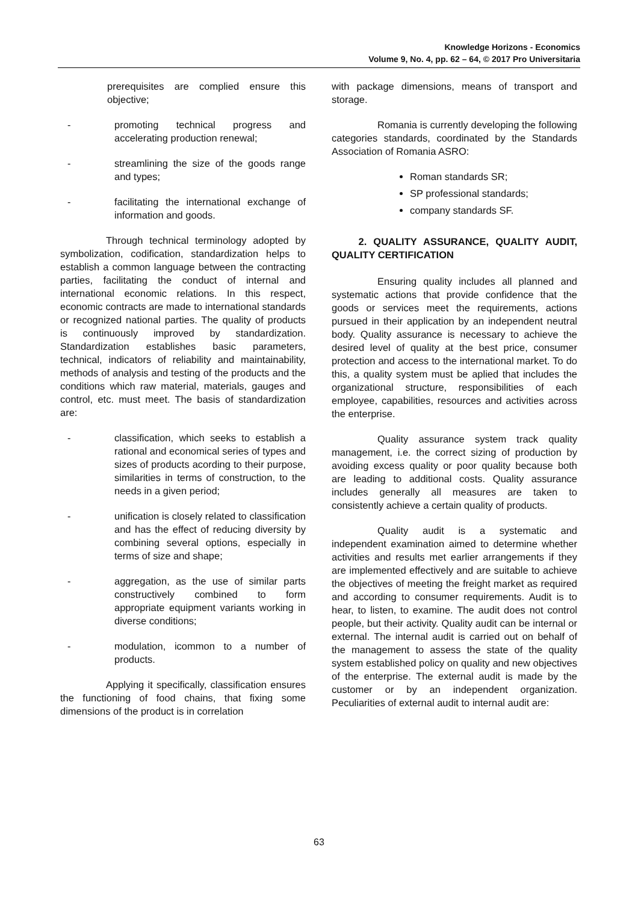Knowledge Horizons - Economics
Volume 9, No. 4, pp. 62 – 64, © 2017 Pro Universitaria
prerequisites are complied ensure this objective;
- promoting technical progress and accelerating production renewal;
- streamlining the size of the goods range and types;
- facilitating the international exchange of information and goods.
Through technical terminology adopted by symbolization, codification, standardization helps to establish a common language between the contracting parties, facilitating the conduct of internal and international economic relations. In this respect, economic contracts are made to international standards or recognized national parties. The quality of products is continuously improved by standardization. Standardization establishes basic parameters, technical, indicators of reliability and maintainability, methods of analysis and testing of the products and the conditions which raw material, materials, gauges and control, etc. must meet. The basis of standardization are:
- classification, which seeks to establish a rational and economical series of types and sizes of products acording to their purpose, similarities in terms of construction, to the needs in a given period;
- unification is closely related to classification and has the effect of reducing diversity by combining several options, especially in terms of size and shape;
- aggregation, as the use of similar parts constructively combined to form appropriate equipment variants working in diverse conditions;
- modulation, icommon to a number of products.
Applying it specifically, classification ensures the functioning of food chains, that fixing some dimensions of the product is in correlation
with package dimensions, means of transport and storage.
Romania is currently developing the following categories standards, coordinated by the Standards Association of Romania ASRO:
Roman standards SR;
SP professional standards;
company standards SF.
2. QUALITY ASSURANCE, QUALITY AUDIT, QUALITY CERTIFICATION
Ensuring quality includes all planned and systematic actions that provide confidence that the goods or services meet the requirements, actions pursued in their application by an independent neutral body. Quality assurance is necessary to achieve the desired level of quality at the best price, consumer protection and access to the international market. To do this, a quality system must be aplied that includes the organizational structure, responsibilities of each employee, capabilities, resources and activities across the enterprise.
Quality assurance system track quality management, i.e. the correct sizing of production by avoiding excess quality or poor quality because both are leading to additional costs. Quality assurance includes generally all measures are taken to consistently achieve a certain quality of products.
Quality audit is a systematic and independent examination aimed to determine whether activities and results met earlier arrangements if they are implemented effectively and are suitable to achieve the objectives of meeting the freight market as required and according to consumer requirements. Audit is to hear, to listen, to examine. The audit does not control people, but their activity. Quality audit can be internal or external. The internal audit is carried out on behalf of the management to assess the state of the quality system established policy on quality and new objectives of the enterprise. The external audit is made by the customer or by an independent organization. Peculiarities of external audit to internal audit are:
63